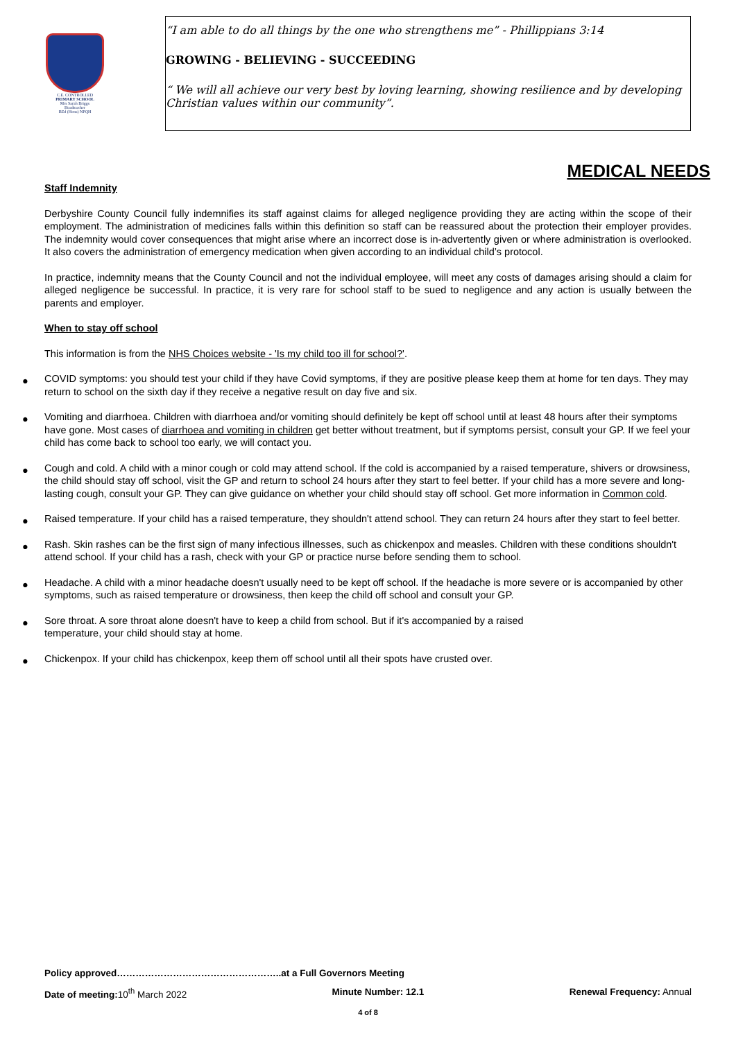C.E. CONTROLLED
PRIMARY SCHOOL
Mrs Sarah Briggs
Headteacher
BEd (Hons) NPQH
“I am able to do all things by the one who strengthens me” - Phillippians 3:14
GROWING - BELIEVING - SUCCEEDING
“ We will all achieve our very best by loving learning, showing resilience and by developing
Christian values within our community”.
MEDICAL NEEDS
Staff Indemnity
Derbyshire County Council fully indemnifies its staff against claims for alleged negligence providing they are acting within the scope of their employment. The administration of medicines falls within this definition so staff can be reassured about the protection their employer provides. The indemnity would cover consequences that might arise where an incorrect dose is in-advertently given or where administration is overlooked. It also covers the administration of emergency medication when given according to an individual child’s protocol.
In practice, indemnity means that the County Council and not the individual employee, will meet any costs of damages arising should a claim for alleged negligence be successful. In practice, it is very rare for school staff to be sued to negligence and any action is usually between the parents and employer.
When to stay off school
This information is from the NHS Choices website - 'Is my child too ill for school?'.
● COVID symptoms: you should test your child if they have Covid symptoms, if they are positive please keep them at home for ten days. They may return to school on the sixth day if they receive a negative result on day five and six.
● Vomiting and diarrhoea. Children with diarrhoea and/or vomiting should definitely be kept off school until at least 48 hours after their symptoms have gone. Most cases of diarrhoea and vomiting in children get better without treatment, but if symptoms persist, consult your GP. If we feel your child has come back to school too early, we will contact you.
● Cough and cold. A child with a minor cough or cold may attend school. If the cold is accompanied by a raised temperature, shivers or drowsiness, the child should stay off school, visit the GP and return to school 24 hours after they start to feel better. If your child has a more severe and long-lasting cough, consult your GP. They can give guidance on whether your child should stay off school. Get more information in Common cold.
● Raised temperature. If your child has a raised temperature, they shouldn't attend school. They can return 24 hours after they start to feel better.
● Rash. Skin rashes can be the first sign of many infectious illnesses, such as chickenpox and measles. Children with these conditions shouldn't attend school. If your child has a rash, check with your GP or practice nurse before sending them to school.
● Headache. A child with a minor headache doesn't usually need to be kept off school. If the headache is more severe or is accompanied by other symptoms, such as raised temperature or drowsiness, then keep the child off school and consult your GP.
● Sore throat. A sore throat alone doesn't have to keep a child from school. But if it's accompanied by a raised
temperature, your child should stay at home.
● Chickenpox. If your child has chickenpox, keep them off school until all their spots have crusted over.
Policy approved……………………………………………..at a Full Governors Meeting
Date of meeting: 10<sup>th</sup> March 2022 Minute Number: 12.1 Renewal Frequency: Annual
4 of 8